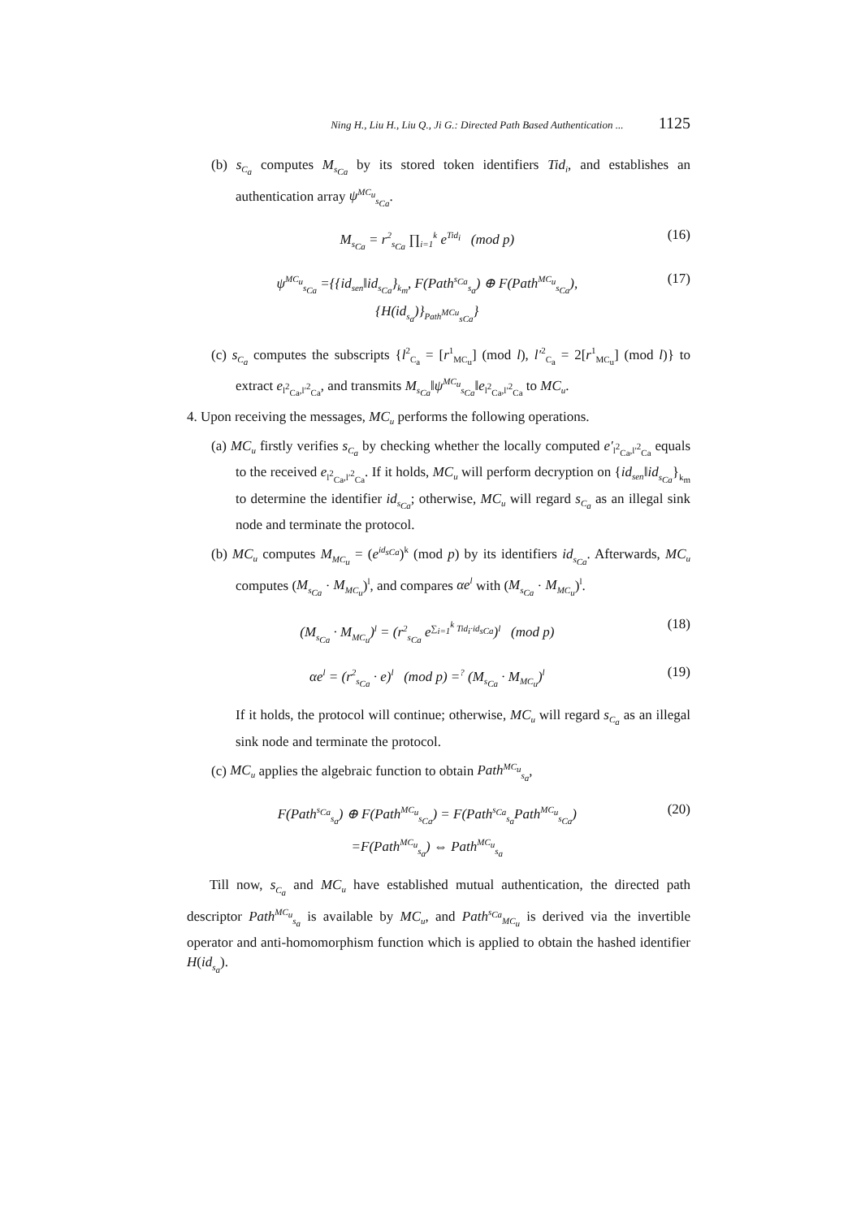Ning H., Liu H., Liu Q., Ji G.: Directed Path Based Authentication ... 1125
(b) s<sub>C<sub>a</sub></sub> computes M<sub>s<sub>Ca</sub></sub> by its stored token identifiers Tid<sub>i</sub>, and establishes an authentication array ψ<sup>MC<sub>u</sub></sup><sub>s<sub>Ca</sub></sub>.
M<sub>s<sub>Ca</sub></sub> = r<sup>2</sup><sub>s<sub>Ca</sub></sub> ∏<sub>i=1</sub><sup>k</sup> e<sup>Tid<sub>i</sub></sup> (mod p)
(16)
ψ<sup>MC<sub>u</sub></sup><sub>s<sub>Ca</sub></sub> ={{id<sub>sen</sub>‖id<sub>s<sub>Ca</sub></sub>}<sub>k<sub>m</sub></sub>, F(Path<sup>s<sub>Ca</sub></sup><sub>s<sub>a</sub></sub>) ⊕ F(Path<sup>MC<sub>u</sub></sup><sub>s<sub>Ca</sub></sub>),
{H(id<sub>s<sub>a</sub></sub>)}<sub>Path<sup>MCu</sup><sub>sCa</sub></sub>}
(17)
(c) s<sub>C<sub>a</sub></sub> computes the subscripts {l<sup>2</sup><sub>C<sub>a</sub></sub> = [r<sup>1</sup><sub>MC<sub>u</sub></sub>] (mod l), l′<sup>2</sup><sub>C<sub>a</sub></sub> = 2[r<sup>1</sup><sub>MC<sub>u</sub></sub>] (mod l)} to extract e<sub>l<sup>2</sup><sub>Ca</sub>,l′<sup>2</sup><sub>Ca</sub></sub>, and transmits M<sub>s<sub>Ca</sub></sub>‖ψ<sup>MC<sub>u</sub></sup><sub>s<sub>Ca</sub></sub>‖e<sub>l<sup>2</sup><sub>Ca</sub>,l′<sup>2</sup><sub>Ca</sub></sub> to MC<sub>u</sub>.
4. Upon receiving the messages, MC<sub>u</sub> performs the following operations.
(a) MC<sub>u</sub> firstly verifies s<sub>C<sub>a</sub></sub> by checking whether the locally computed e′<sub>l<sup>2</sup><sub>Ca</sub>,l′<sup>2</sup><sub>Ca</sub></sub> equals to the received e<sub>l<sup>2</sup><sub>Ca</sub>,l′<sup>2</sup><sub>Ca</sub></sub>. If it holds, MC<sub>u</sub> will perform decryption on {id<sub>sen</sub>‖id<sub>s<sub>Ca</sub></sub>}<sub>k<sub>m</sub></sub> to determine the identifier id<sub>s<sub>Ca</sub></sub>; otherwise, MC<sub>u</sub> will regard s<sub>C<sub>a</sub></sub> as an illegal sink node and terminate the protocol.
(b) MC<sub>u</sub> computes M<sub>MC<sub>u</sub></sub> = (e<sup>id<sub>sCa</sub></sup>)<sup>k</sup> (mod p) by its identifiers id<sub>s<sub>Ca</sub></sub>. Afterwards, MC<sub>u</sub> computes (M<sub>s<sub>Ca</sub></sub> · M<sub>MC<sub>u</sub></sub>)<sup>l</sup>, and compares αe<sup>l</sup> with (M<sub>s<sub>Ca</sub></sub> · M<sub>MC<sub>u</sub></sub>)<sup>l</sup>.
(M<sub>s<sub>Ca</sub></sub> · M<sub>MC<sub>u</sub></sub>)<sup>l</sup> = (r<sup>2</sup><sub>s<sub>Ca</sub></sub> e<sup>∑<sub>i=1</sub><sup>k</sup> Tid<sub>i</sub>·id<sub>sCa</sub></sup>)<sup>l</sup> (mod p)
(18)
αe<sup>l</sup> = (r<sup>2</sup><sub>s<sub>Ca</sub></sub> · e)<sup>l</sup> (mod p) =<sup>?</sup> (M<sub>s<sub>Ca</sub></sub> · M<sub>MC<sub>u</sub></sub>)<sup>l</sup>
(19)
If it holds, the protocol will continue; otherwise, MC<sub>u</sub> will regard s<sub>C<sub>a</sub></sub> as an illegal sink node and terminate the protocol.
(c) MC<sub>u</sub> applies the algebraic function to obtain Path<sup>MC<sub>u</sub></sup><sub>s<sub>a</sub></sub>,
F(Path<sup>s<sub>Ca</sub></sup><sub>s<sub>a</sub></sub>) ⊕ F(Path<sup>MC<sub>u</sub></sup><sub>s<sub>Ca</sub></sub>) = F(Path<sup>s<sub>Ca</sub></sup><sub>s<sub>a</sub></sub>Path<sup>MC<sub>u</sub></sup><sub>s<sub>Ca</sub></sub>)
=F(Path<sup>MC<sub>u</sub></sup><sub>s<sub>a</sub></sub>) ⇔ Path<sup>MC<sub>u</sub></sup><sub>s<sub>a</sub></sub>
(20)
Till now, s<sub>C<sub>a</sub></sub> and MC<sub>u</sub> have established mutual authentication, the directed path descriptor Path<sup>MC<sub>u</sub></sup><sub>s<sub>a</sub></sub> is available by MC<sub>u</sub>, and Path<sup>s<sub>Ca</sub></sup><sub>MC<sub>u</sub></sub> is derived via the invertible operator and anti-homomorphism function which is applied to obtain the hashed identifier H(id<sub>s<sub>a</sub></sub>).